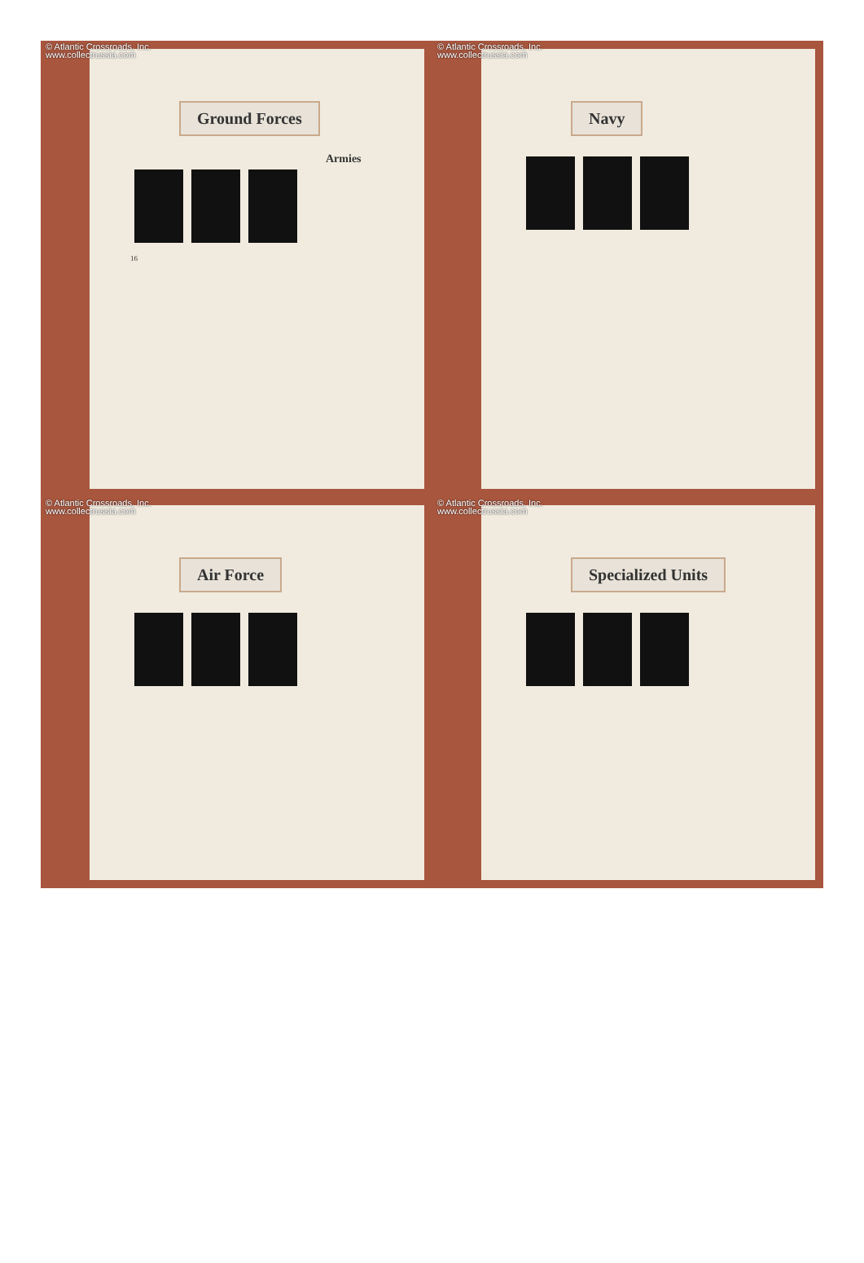© Atlantic Crossroads, Inc.
www.collectrussia.com
Ground Forces
Armies
16
© Atlantic Crossroads, Inc.
www.collectrussia.com
Navy
© Atlantic Crossroads, Inc.
www.collectrussia.com
Air Force
© Atlantic Crossroads, Inc.
www.collectrussia.com
Specialized Units